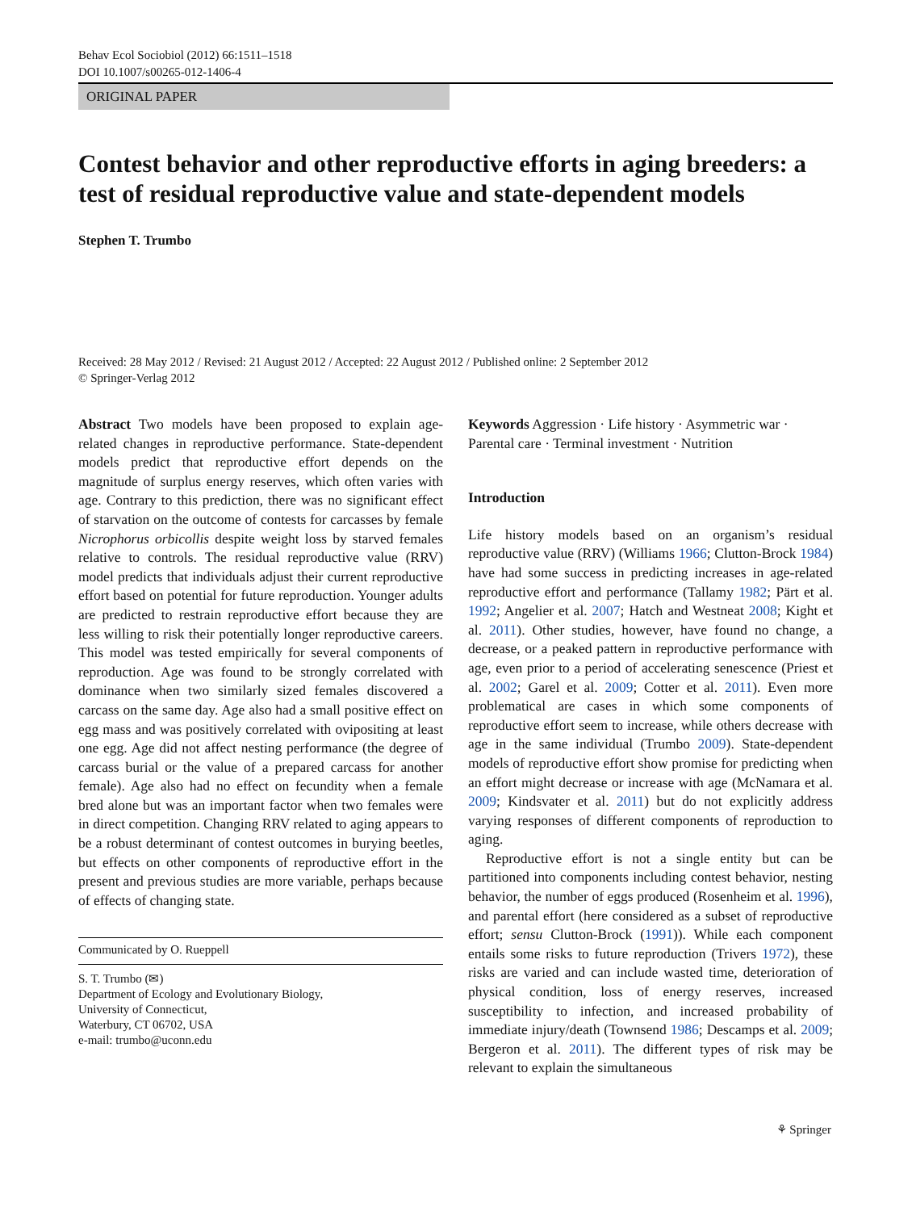Behav Ecol Sociobiol (2012) 66:1511–1518
DOI 10.1007/s00265-012-1406-4
ORIGINAL PAPER
Contest behavior and other reproductive efforts in aging breeders: a test of residual reproductive value and state-dependent models
Stephen T. Trumbo
Received: 28 May 2012 / Revised: 21 August 2012 / Accepted: 22 August 2012 / Published online: 2 September 2012
© Springer-Verlag 2012
Abstract Two models have been proposed to explain age-related changes in reproductive performance. State-dependent models predict that reproductive effort depends on the magnitude of surplus energy reserves, which often varies with age. Contrary to this prediction, there was no significant effect of starvation on the outcome of contests for carcasses by female Nicrophorus orbicollis despite weight loss by starved females relative to controls. The residual reproductive value (RRV) model predicts that individuals adjust their current reproductive effort based on potential for future reproduction. Younger adults are predicted to restrain reproductive effort because they are less willing to risk their potentially longer reproductive careers. This model was tested empirically for several components of reproduction. Age was found to be strongly correlated with dominance when two similarly sized females discovered a carcass on the same day. Age also had a small positive effect on egg mass and was positively correlated with ovipositing at least one egg. Age did not affect nesting performance (the degree of carcass burial or the value of a prepared carcass for another female). Age also had no effect on fecundity when a female bred alone but was an important factor when two females were in direct competition. Changing RRV related to aging appears to be a robust determinant of contest outcomes in burying beetles, but effects on other components of reproductive effort in the present and previous studies are more variable, perhaps because of effects of changing state.
Communicated by O. Rueppell
S. T. Trumbo (✉)
Department of Ecology and Evolutionary Biology,
University of Connecticut,
Waterbury, CT 06702, USA
e-mail: trumbo@uconn.edu
Keywords Aggression · Life history · Asymmetric war · Parental care · Terminal investment · Nutrition
Introduction
Life history models based on an organism’s residual reproductive value (RRV) (Williams 1966; Clutton-Brock 1984) have had some success in predicting increases in age-related reproductive effort and performance (Tallamy 1982; Pärt et al. 1992; Angelier et al. 2007; Hatch and Westneat 2008; Kight et al. 2011). Other studies, however, have found no change, a decrease, or a peaked pattern in reproductive performance with age, even prior to a period of accelerating senescence (Priest et al. 2002; Garel et al. 2009; Cotter et al. 2011). Even more problematical are cases in which some components of reproductive effort seem to increase, while others decrease with age in the same individual (Trumbo 2009). State-dependent models of reproductive effort show promise for predicting when an effort might decrease or increase with age (McNamara et al. 2009; Kindsvater et al. 2011) but do not explicitly address varying responses of different components of reproduction to aging.
Reproductive effort is not a single entity but can be partitioned into components including contest behavior, nesting behavior, the number of eggs produced (Rosenheim et al. 1996), and parental effort (here considered as a subset of reproductive effort; sensu Clutton-Brock (1991)). While each component entails some risks to future reproduction (Trivers 1972), these risks are varied and can include wasted time, deterioration of physical condition, loss of energy reserves, increased susceptibility to infection, and increased probability of immediate injury/death (Townsend 1986; Descamps et al. 2009; Bergeron et al. 2011). The different types of risk may be relevant to explain the simultaneous
⚘ Springer